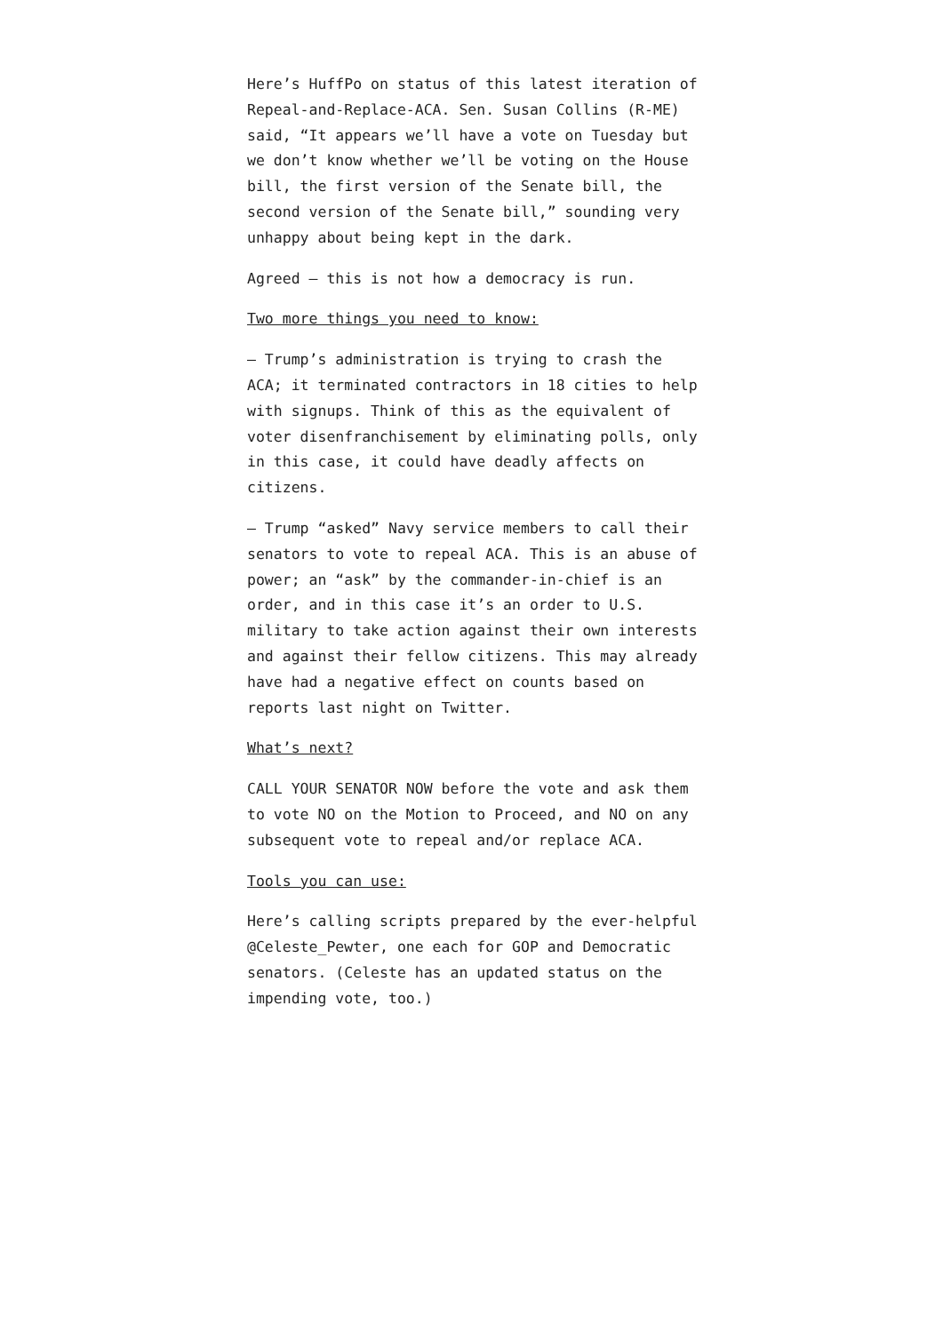Here’s HuffPo on status of this latest iteration of Repeal-and-Replace-ACA. Sen. Susan Collins (R-ME) said, “It appears we’ll have a vote on Tuesday but we don’t know whether we’ll be voting on the House bill, the first version of the Senate bill, the second version of the Senate bill,” sounding very unhappy about being kept in the dark.
Agreed — this is not how a democracy is run.
Two more things you need to know:
— Trump’s administration is trying to crash the ACA; it terminated contractors in 18 cities to help with signups. Think of this as the equivalent of voter disenfranchisement by eliminating polls, only in this case, it could have deadly affects on citizens.
— Trump “asked” Navy service members to call their senators to vote to repeal ACA. This is an abuse of power; an “ask” by the commander-in-chief is an order, and in this case it’s an order to U.S. military to take action against their own interests and against their fellow citizens. This may already have had a negative effect on counts based on reports last night on Twitter.
What’s next?
CALL YOUR SENATOR NOW before the vote and ask them to vote NO on the Motion to Proceed, and NO on any subsequent vote to repeal and/or replace ACA.
Tools you can use:
Here’s calling scripts prepared by the ever-helpful @Celeste_Pewter, one each for GOP and Democratic senators. (Celeste has an updated status on the impending vote, too.)